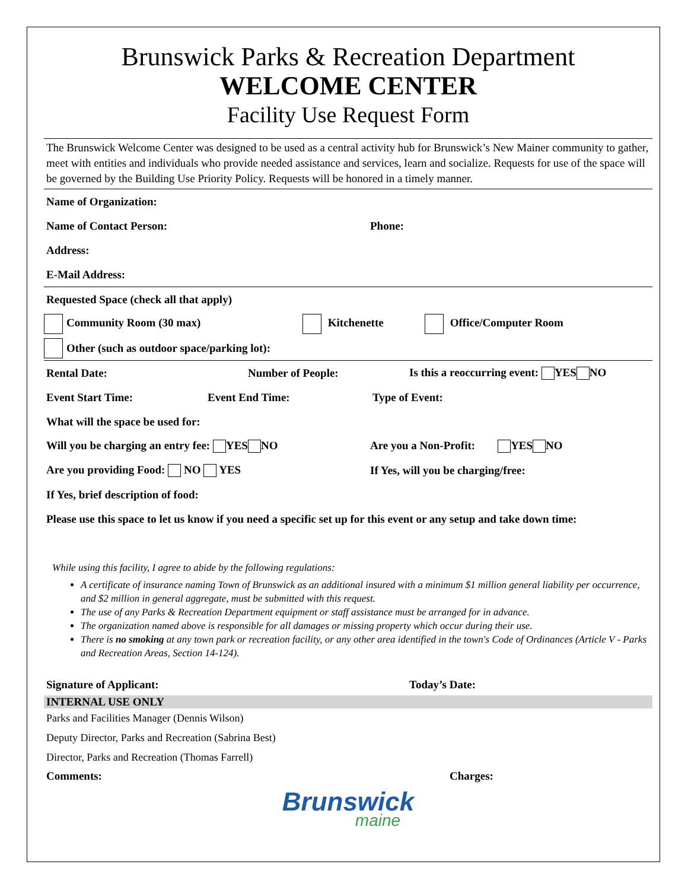Brunswick Parks & Recreation Department
WELCOME CENTER
Facility Use Request Form
The Brunswick Welcome Center was designed to be used as a central activity hub for Brunswick’s New Mainer community to gather, meet with entities and individuals who provide needed assistance and services, learn and socialize. Requests for use of the space will be governed by the Building Use Priority Policy. Requests will be honored in a timely manner.
Name of Organization:
Name of Contact Person: Phone:
Address:
E-Mail Address:
Requested Space (check all that apply)
Community Room (30 max) Kitchenette Office/Computer Room
Other (such as outdoor space/parking lot):
Rental Date: Number of People: Is this a reoccurring event: YES NO
Event Start Time: Event End Time: Type of Event:
What will the space be used for:
Will you be charging an entry fee: YES NO Are you a Non-Profit: YES NO
Are you providing Food: NO YES If Yes, will you be charging/free:
If Yes, brief description of food:
Please use this space to let us know if you need a specific set up for this event or any setup and take down time:
While using this facility, I agree to abide by the following regulations:
A certificate of insurance naming Town of Brunswick as an additional insured with a minimum $1 million general liability per occurrence, and $2 million in general aggregate, must be submitted with this request.
The use of any Parks & Recreation Department equipment or staff assistance must be arranged for in advance.
The organization named above is responsible for all damages or missing property which occur during their use.
There is no smoking at any town park or recreation facility, or any other area identified in the town's Code of Ordinances (Article V - Parks and Recreation Areas, Section 14-124).
Signature of Applicant: Today’s Date:
INTERNAL USE ONLY
Parks and Facilities Manager (Dennis Wilson)
Deputy Director, Parks and Recreation (Sabrina Best)
Director, Parks and Recreation (Thomas Farrell)
Comments: Charges:
Brunswick
maine